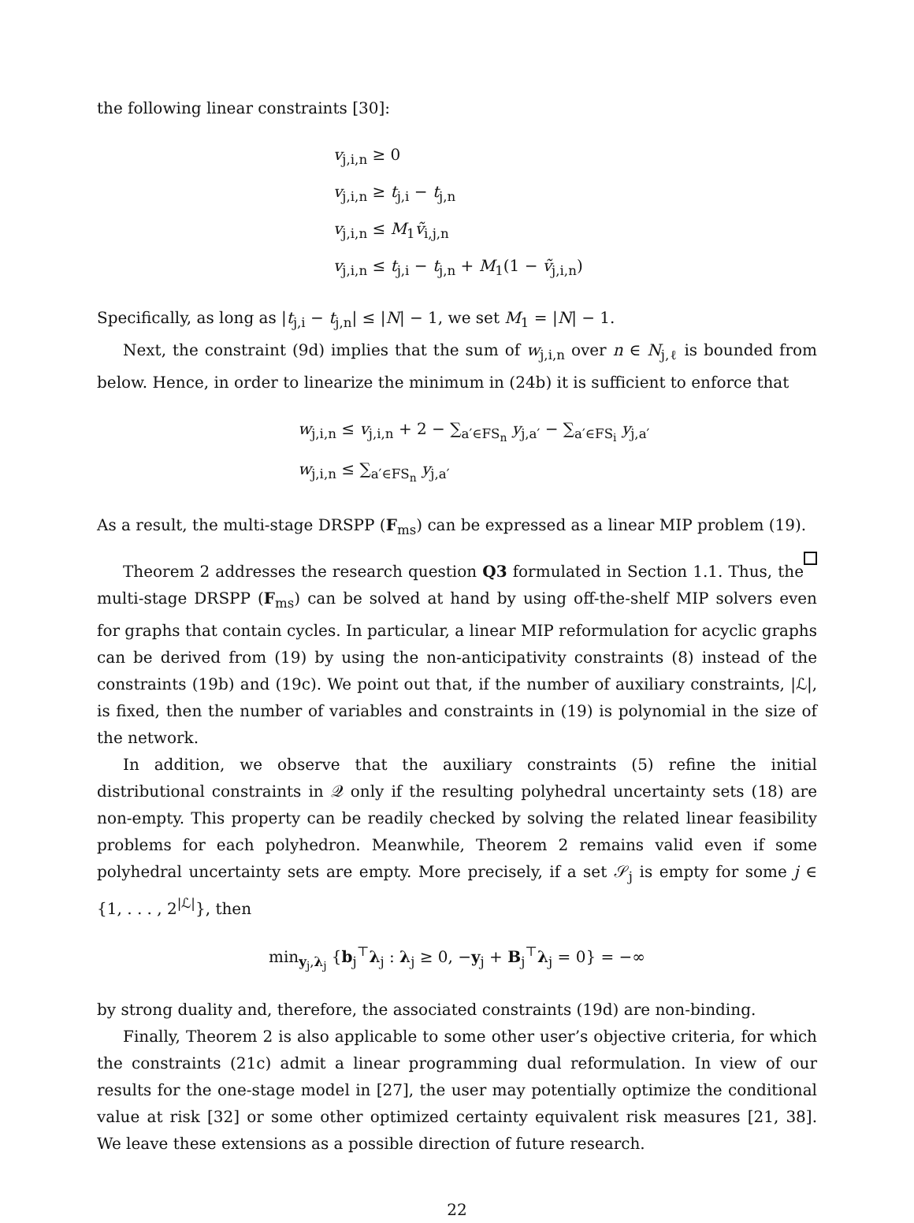the following linear constraints [30]:
v<sub>j,i,n</sub> ≥ 0
v<sub>j,i,n</sub> ≥ t<sub>j,i</sub> − t<sub>j,n</sub>
v<sub>j,i,n</sub> ≤ M<sub>1</sub>ṽ<sub>i,j,n</sub>
v<sub>j,i,n</sub> ≤ t<sub>j,i</sub> − t<sub>j,n</sub> + M<sub>1</sub>(1 − ṽ<sub>j,i,n</sub>)
Specifically, as long as |t<sub>j,i</sub> − t<sub>j,n</sub>| ≤ |N| − 1, we set M<sub>1</sub> = |N| − 1.
Next, the constraint (9d) implies that the sum of w<sub>j,i,n</sub> over n ∈ N<sub>j,ℓ</sub> is bounded from below. Hence, in order to linearize the minimum in (24b) it is sufficient to enforce that
w<sub>j,i,n</sub> ≤ v<sub>j,i,n</sub> + 2 − ∑<sub>a′∈FS<sub>n</sub></sub> y<sub>j,a′</sub> − ∑<sub>a′∈FS<sub>i</sub></sub> y<sub>j,a′</sub>
w<sub>j,i,n</sub> ≤ ∑<sub>a′∈FS<sub>n</sub></sub> y<sub>j,a′</sub>
As a result, the multi-stage DRSPP (F<sub>ms</sub>) can be expressed as a linear MIP problem (19).
Theorem 2 addresses the research question Q3 formulated in Section 1.1. Thus, the multi-stage DRSPP (F<sub>ms</sub>) can be solved at hand by using off-the-shelf MIP solvers even for graphs that contain cycles. In particular, a linear MIP reformulation for acyclic graphs can be derived from (19) by using the non-anticipativity constraints (8) instead of the constraints (19b) and (19c). We point out that, if the number of auxiliary constraints, |ℒ|, is fixed, then the number of variables and constraints in (19) is polynomial in the size of the network.
In addition, we observe that the auxiliary constraints (5) refine the initial distributional constraints in 𝒬 only if the resulting polyhedral uncertainty sets (18) are non-empty. This property can be readily checked by solving the related linear feasibility problems for each polyhedron. Meanwhile, Theorem 2 remains valid even if some polyhedral uncertainty sets are empty. More precisely, if a set 𝒮<sub>j</sub> is empty for some j ∈ {1, . . . , 2<sup>|ℒ|</sup>}, then
min<sub>y<sub>j</sub>,λ<sub>j</sub></sub> {b<sub>j</sub><sup>⊤</sup>λ<sub>j</sub> : λ<sub>j</sub> ≥ 0, −y<sub>j</sub> + B<sub>j</sub><sup>⊤</sup>λ<sub>j</sub> = 0} = −∞
by strong duality and, therefore, the associated constraints (19d) are non-binding.
Finally, Theorem 2 is also applicable to some other user’s objective criteria, for which the constraints (21c) admit a linear programming dual reformulation. In view of our results for the one-stage model in [27], the user may potentially optimize the conditional value at risk [32] or some other optimized certainty equivalent risk measures [21, 38]. We leave these extensions as a possible direction of future research.
22